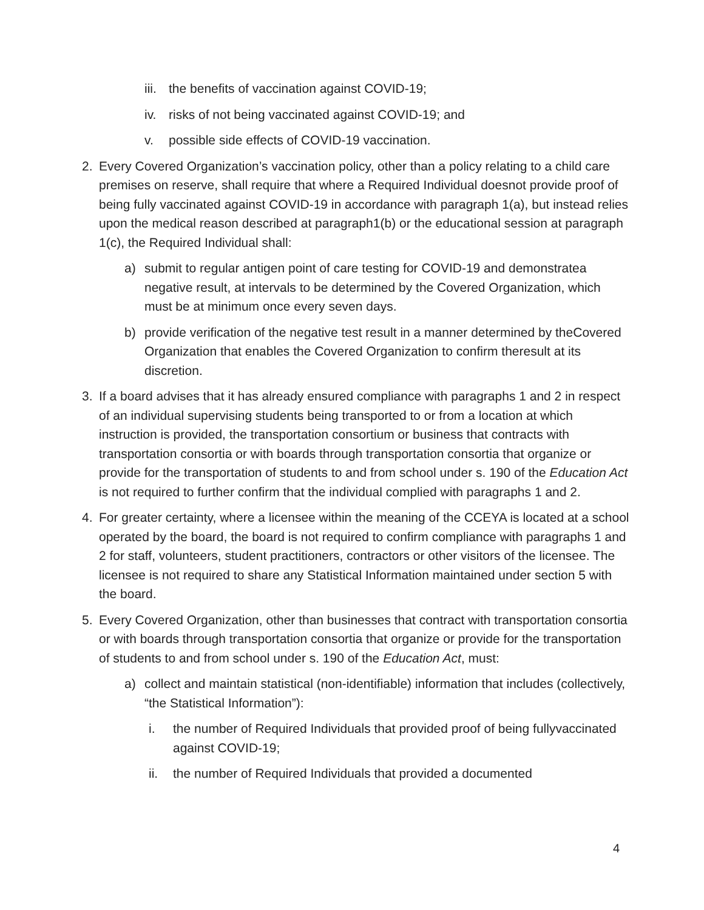iii. the benefits of vaccination against COVID-19;
iv. risks of not being vaccinated against COVID-19; and
v. possible side effects of COVID-19 vaccination.
2. Every Covered Organization’s vaccination policy, other than a policy relating to a child care premises on reserve, shall require that where a Required Individual doesnot provide proof of being fully vaccinated against COVID-19 in accordance with paragraph 1(a), but instead relies upon the medical reason described at paragraph1(b) or the educational session at paragraph 1(c), the Required Individual shall:
a) submit to regular antigen point of care testing for COVID-19 and demonstratea negative result, at intervals to be determined by the Covered Organization, which must be at minimum once every seven days.
b) provide verification of the negative test result in a manner determined by theCovered Organization that enables the Covered Organization to confirm theresult at its discretion.
3. If a board advises that it has already ensured compliance with paragraphs 1 and 2 in respect of an individual supervising students being transported to or from a location at which instruction is provided, the transportation consortium or business that contracts with transportation consortia or with boards through transportation consortia that organize or provide for the transportation of students to and from school under s. 190 of the Education Act is not required to further confirm that the individual complied with paragraphs 1 and 2.
4. For greater certainty, where a licensee within the meaning of the CCEYA is located at a school operated by the board, the board is not required to confirm compliance with paragraphs 1 and 2 for staff, volunteers, student practitioners, contractors or other visitors of the licensee. The licensee is not required to share any Statistical Information maintained under section 5 with the board.
5. Every Covered Organization, other than businesses that contract with transportation consortia or with boards through transportation consortia that organize or provide for the transportation of students to and from school under s. 190 of the Education Act, must:
a) collect and maintain statistical (non-identifiable) information that includes (collectively, “the Statistical Information”):
i. the number of Required Individuals that provided proof of being fullyvaccinated against COVID-19;
ii. the number of Required Individuals that provided a documented
4